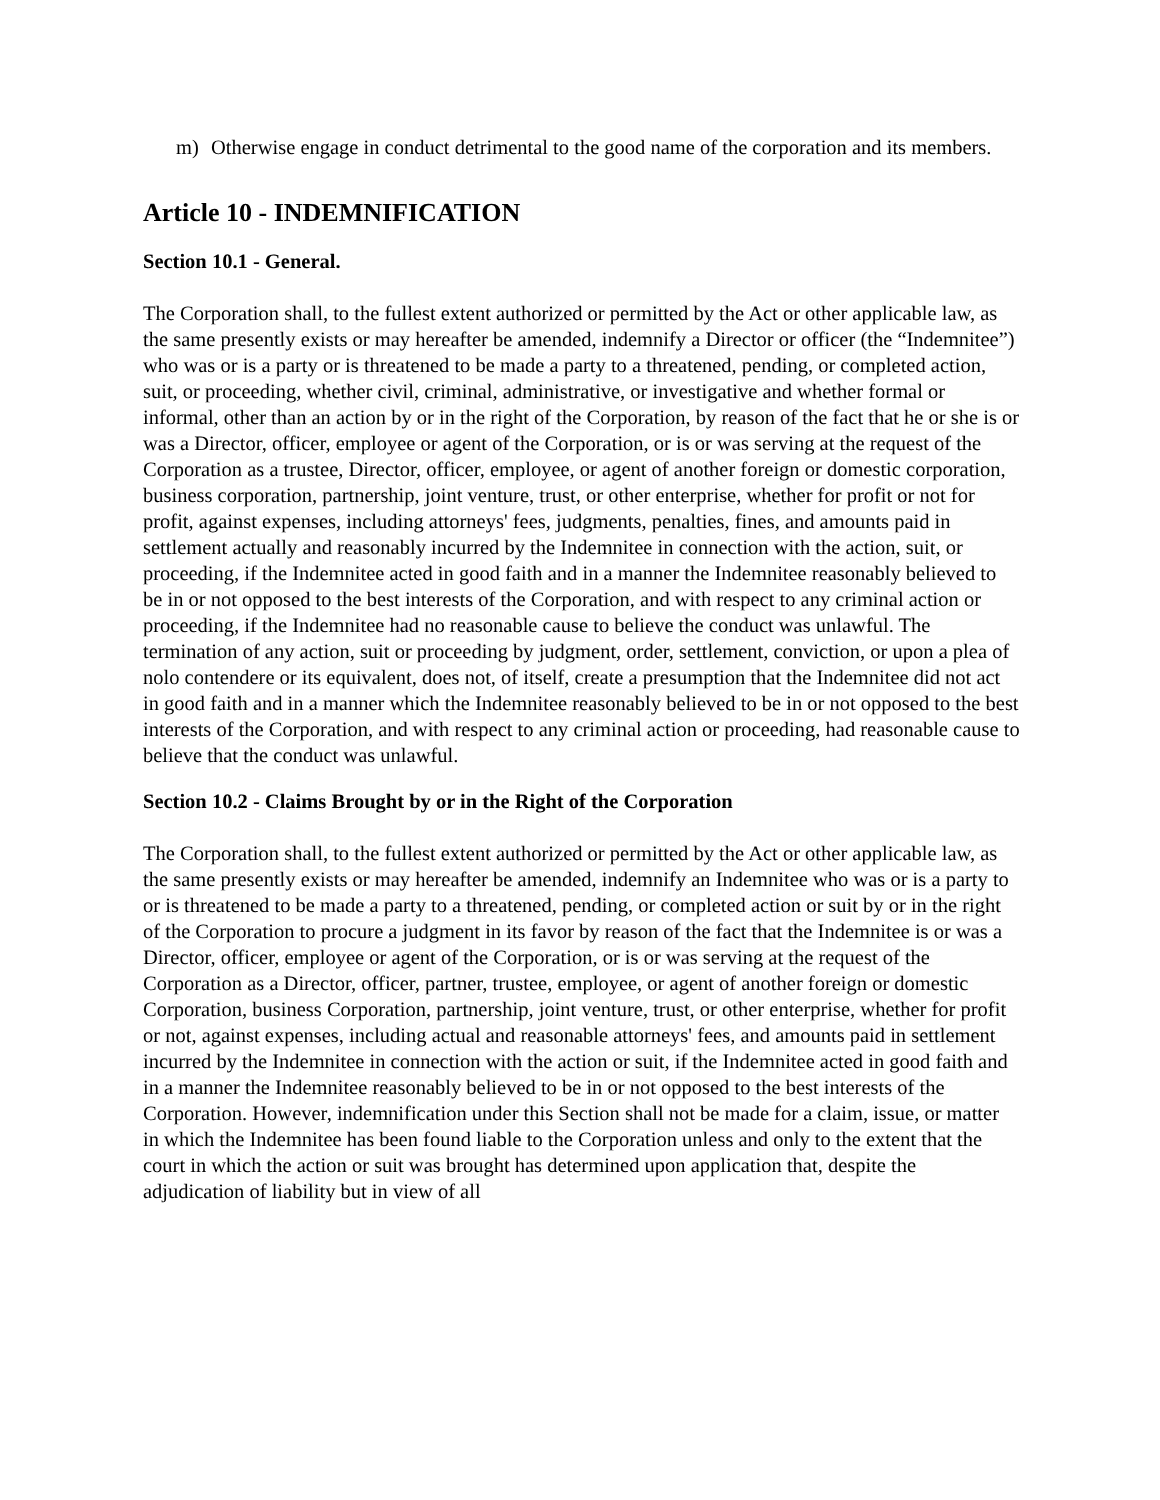m) Otherwise engage in conduct detrimental to the good name of the corporation and its members.
Article 10 - INDEMNIFICATION
Section 10.1 - General.
The Corporation shall, to the fullest extent authorized or permitted by the Act or other applicable law, as the same presently exists or may hereafter be amended, indemnify a Director or officer (the “Indemnitee”) who was or is a party or is threatened to be made a party to a threatened, pending, or completed action, suit, or proceeding, whether civil, criminal, administrative, or investigative and whether formal or informal, other than an action by or in the right of the Corporation, by reason of the fact that he or she is or was a Director, officer, employee or agent of the Corporation, or is or was serving at the request of the Corporation as a trustee, Director, officer, employee, or agent of another foreign or domestic corporation, business corporation, partnership, joint venture, trust, or other enterprise, whether for profit or not for profit, against expenses, including attorneys' fees, judgments, penalties, fines, and amounts paid in settlement actually and reasonably incurred by the Indemnitee in connection with the action, suit, or proceeding, if the Indemnitee acted in good faith and in a manner the Indemnitee reasonably believed to be in or not opposed to the best interests of the Corporation, and with respect to any criminal action or proceeding, if the Indemnitee had no reasonable cause to believe the conduct was unlawful. The termination of any action, suit or proceeding by judgment, order, settlement, conviction, or upon a plea of nolo contendere or its equivalent, does not, of itself, create a presumption that the Indemnitee did not act in good faith and in a manner which the Indemnitee reasonably believed to be in or not opposed to the best interests of the Corporation, and with respect to any criminal action or proceeding, had reasonable cause to believe that the conduct was unlawful.
Section 10.2 - Claims Brought by or in the Right of the Corporation
The Corporation shall, to the fullest extent authorized or permitted by the Act or other applicable law, as the same presently exists or may hereafter be amended, indemnify an Indemnitee who was or is a party to or is threatened to be made a party to a threatened, pending, or completed action or suit by or in the right of the Corporation to procure a judgment in its favor by reason of the fact that the Indemnitee is or was a Director, officer, employee or agent of the Corporation, or is or was serving at the request of the Corporation as a Director, officer, partner, trustee, employee, or agent of another foreign or domestic Corporation, business Corporation, partnership, joint venture, trust, or other enterprise, whether for profit or not, against expenses, including actual and reasonable attorneys' fees, and amounts paid in settlement incurred by the Indemnitee in connection with the action or suit, if the Indemnitee acted in good faith and in a manner the Indemnitee reasonably believed to be in or not opposed to the best interests of the Corporation. However, indemnification under this Section shall not be made for a claim, issue, or matter in which the Indemnitee has been found liable to the Corporation unless and only to the extent that the court in which the action or suit was brought has determined upon application that, despite the adjudication of liability but in view of all